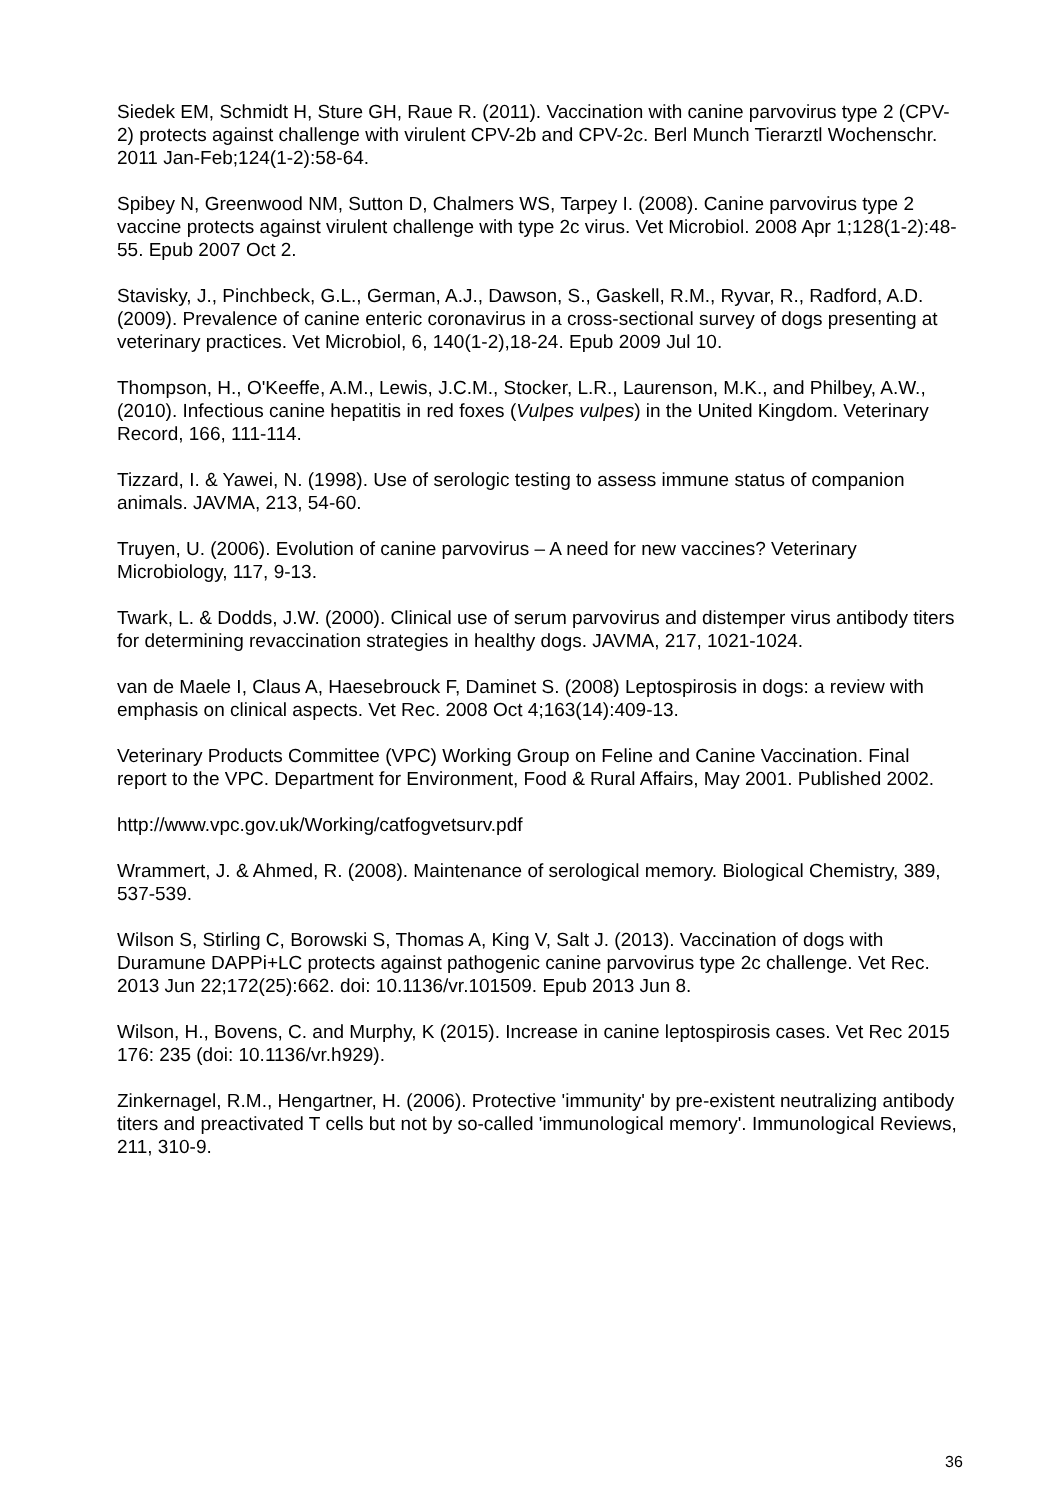Siedek EM, Schmidt H, Sture GH, Raue R. (2011). Vaccination with canine parvovirus type 2 (CPV-2) protects against challenge with virulent CPV-2b and CPV-2c. Berl Munch Tierarztl Wochenschr. 2011 Jan-Feb;124(1-2):58-64.
Spibey N, Greenwood NM, Sutton D, Chalmers WS, Tarpey I. (2008). Canine parvovirus type 2 vaccine protects against virulent challenge with type 2c virus. Vet Microbiol. 2008 Apr 1;128(1-2):48-55. Epub 2007 Oct 2.
Stavisky, J., Pinchbeck, G.L., German, A.J., Dawson, S., Gaskell, R.M., Ryvar, R., Radford, A.D. (2009). Prevalence of canine enteric coronavirus in a cross-sectional survey of dogs presenting at veterinary practices. Vet Microbiol, 6, 140(1-2),18-24. Epub 2009 Jul 10.
Thompson, H., O'Keeffe, A.M., Lewis, J.C.M., Stocker, L.R., Laurenson, M.K., and Philbey, A.W., (2010). Infectious canine hepatitis in red foxes (Vulpes vulpes) in the United Kingdom. Veterinary Record, 166, 111-114.
Tizzard, I. & Yawei, N. (1998). Use of serologic testing to assess immune status of companion animals. JAVMA, 213, 54-60.
Truyen, U. (2006). Evolution of canine parvovirus – A need for new vaccines? Veterinary Microbiology, 117, 9-13.
Twark, L. & Dodds, J.W. (2000). Clinical use of serum parvovirus and distemper virus antibody titers for determining revaccination strategies in healthy dogs. JAVMA, 217, 1021-1024.
van de Maele I, Claus A, Haesebrouck F, Daminet S. (2008) Leptospirosis in dogs: a review with emphasis on clinical aspects. Vet Rec. 2008 Oct 4;163(14):409-13.
Veterinary Products Committee (VPC) Working Group on Feline and Canine Vaccination. Final report to the VPC. Department for Environment, Food & Rural Affairs, May 2001. Published 2002.
http://www.vpc.gov.uk/Working/catfogvetsurv.pdf
Wrammert, J. & Ahmed, R. (2008). Maintenance of serological memory. Biological Chemistry, 389, 537-539.
Wilson S, Stirling C, Borowski S, Thomas A, King V, Salt J. (2013). Vaccination of dogs with Duramune DAPPi+LC protects against pathogenic canine parvovirus type 2c challenge. Vet Rec. 2013 Jun 22;172(25):662. doi: 10.1136/vr.101509. Epub 2013 Jun 8.
Wilson, H., Bovens, C. and Murphy, K (2015). Increase in canine leptospirosis cases. Vet Rec 2015 176: 235 (doi: 10.1136/vr.h929).
Zinkernagel, R.M., Hengartner, H. (2006). Protective 'immunity' by pre-existent neutralizing antibody titers and preactivated T cells but not by so-called 'immunological memory'. Immunological Reviews, 211, 310-9.
36